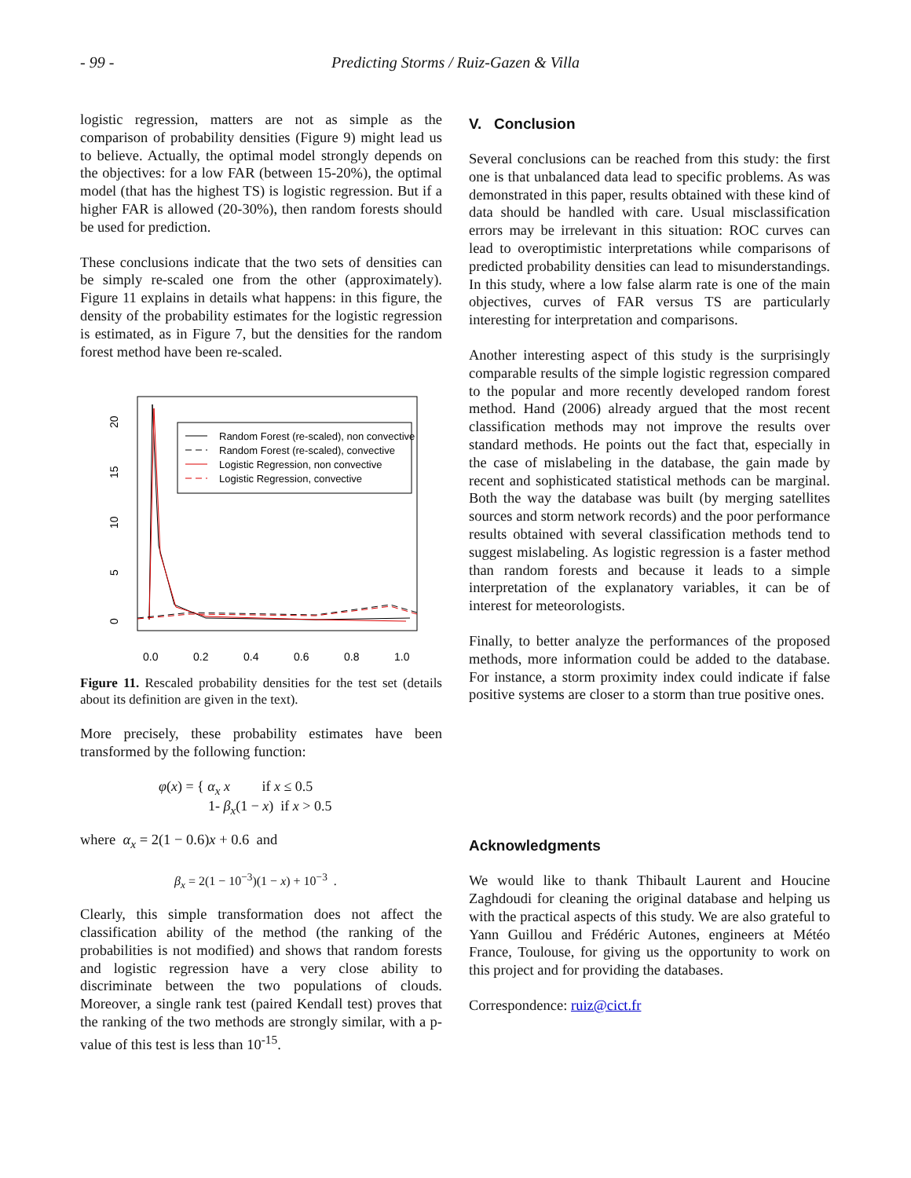- 99 - Predicting Storms / Ruiz-Gazen & Villa
logistic regression, matters are not as simple as the comparison of probability densities (Figure 9) might lead us to believe. Actually, the optimal model strongly depends on the objectives: for a low FAR (between 15-20%), the optimal model (that has the highest TS) is logistic regression. But if a higher FAR is allowed (20-30%), then random forests should be used for prediction.
These conclusions indicate that the two sets of densities can be simply re-scaled one from the other (approximately). Figure 11 explains in details what happens: in this figure, the density of the probability estimates for the logistic regression is estimated, as in Figure 7, but the densities for the random forest method have been re-scaled.
0
5
10
15
20
0.0
0.2
0.4
0.6
0.8
1.0
Random Forest (re-scaled), non convective
Random Forest (re-scaled), convective
Logistic Regression, non convective
Logistic Regression, convective
Figure 11. Rescaled probability densities for the test set (details about its definition are given in the text).
More precisely, these probability estimates have been transformed by the following function:
φ(x) = { α<sub>x</sub> x if x ≤ 0.5
1- β<sub>x</sub>(1 − x) if x > 0.5
where α<sub>x</sub> = 2(1 − 0.6)x + 0.6 and
β<sub>x</sub> = 2(1 − 10<sup>−3</sup>)(1 − x) + 10<sup>−3</sup> .
Clearly, this simple transformation does not affect the classification ability of the method (the ranking of the probabilities is not modified) and shows that random forests and logistic regression have a very close ability to discriminate between the two populations of clouds. Moreover, a single rank test (paired Kendall test) proves that the ranking of the two methods are strongly similar, with a p-value of this test is less than 10<sup>-15</sup>.
V. Conclusion
Several conclusions can be reached from this study: the first one is that unbalanced data lead to specific problems. As was demonstrated in this paper, results obtained with these kind of data should be handled with care. Usual misclassification errors may be irrelevant in this situation: ROC curves can lead to overoptimistic interpretations while comparisons of predicted probability densities can lead to misunderstandings. In this study, where a low false alarm rate is one of the main objectives, curves of FAR versus TS are particularly interesting for interpretation and comparisons.
Another interesting aspect of this study is the surprisingly comparable results of the simple logistic regression compared to the popular and more recently developed random forest method. Hand (2006) already argued that the most recent classification methods may not improve the results over standard methods. He points out the fact that, especially in the case of mislabeling in the database, the gain made by recent and sophisticated statistical methods can be marginal. Both the way the database was built (by merging satellites sources and storm network records) and the poor performance results obtained with several classification methods tend to suggest mislabeling. As logistic regression is a faster method than random forests and because it leads to a simple interpretation of the explanatory variables, it can be of interest for meteorologists.
Finally, to better analyze the performances of the proposed methods, more information could be added to the database. For instance, a storm proximity index could indicate if false positive systems are closer to a storm than true positive ones.
Acknowledgments
We would like to thank Thibault Laurent and Houcine Zaghdoudi for cleaning the original database and helping us with the practical aspects of this study. We are also grateful to Yann Guillou and Frédéric Autones, engineers at Météo France, Toulouse, for giving us the opportunity to work on this project and for providing the databases.
Correspondence: ruiz@cict.fr